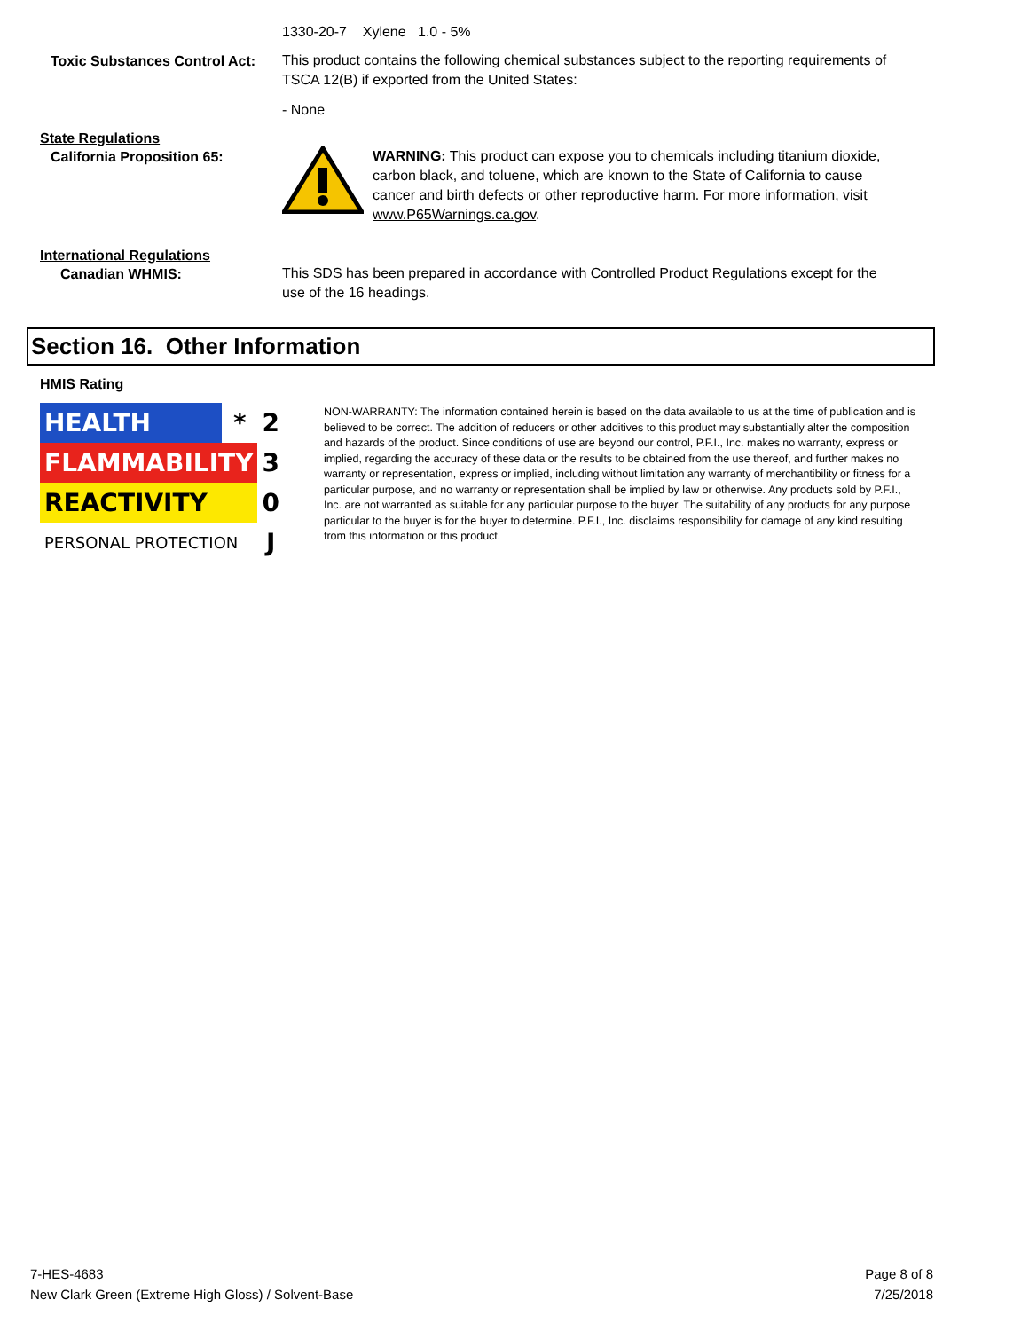1330-20-7 Xylene 1.0 - 5%
Toxic Substances Control Act:
This product contains the following chemical substances subject to the reporting requirements of TSCA 12(B) if exported from the United States:
- None
State Regulations
California Proposition 65:
WARNING: This product can expose you to chemicals including titanium dioxide, carbon black, and toluene, which are known to the State of California to cause cancer and birth defects or other reproductive harm. For more information, visit www.P65Warnings.ca.gov.
International Regulations
Canadian WHMIS:
This SDS has been prepared in accordance with Controlled Product Regulations except for the use of the 16 headings.
Section 16. Other Information
HMIS Rating
| HEALTH | * | 2 |
| FLAMMABILITY | | 3 |
| REACTIVITY | | 0 |
| PERSONAL PROTECTION | | J |
NON-WARRANTY: The information contained herein is based on the data available to us at the time of publication and is believed to be correct. The addition of reducers or other additives to this product may substantially alter the composition and hazards of the product. Since conditions of use are beyond our control, P.F.I., Inc. makes no warranty, express or implied, regarding the accuracy of these data or the results to be obtained from the use thereof, and further makes no warranty or representation, express or implied, including without limitation any warranty of merchantibility or fitness for a particular purpose, and no warranty or representation shall be implied by law or otherwise. Any products sold by P.F.I., Inc. are not warranted as suitable for any particular purpose to the buyer. The suitability of any products for any purpose particular to the buyer is for the buyer to determine. P.F.I., Inc. disclaims responsibility for damage of any kind resulting from this information or this product.
7-HES-4683
New Clark Green (Extreme High Gloss) / Solvent-Base
Page 8 of 8
7/25/2018